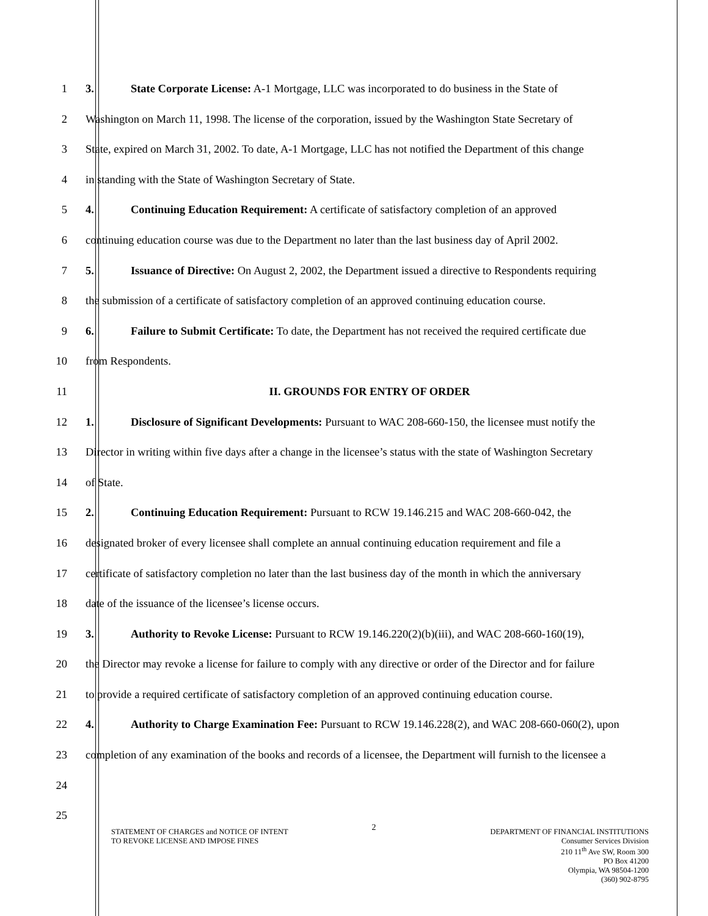1 3. State Corporate License: A-1 Mortgage, LLC was incorporated to do business in the State of
2 Washington on March 11, 1998. The license of the corporation, issued by the Washington State Secretary of
3 State, expired on March 31, 2002. To date, A-1 Mortgage, LLC has not notified the Department of this change
4 in standing with the State of Washington Secretary of State.
5 4. Continuing Education Requirement: A certificate of satisfactory completion of an approved
6 continuing education course was due to the Department no later than the last business day of April 2002.
7 5. Issuance of Directive: On August 2, 2002, the Department issued a directive to Respondents requiring
8 the submission of a certificate of satisfactory completion of an approved continuing education course.
9 6. Failure to Submit Certificate: To date, the Department has not received the required certificate due
10 from Respondents.
11 II. GROUNDS FOR ENTRY OF ORDER
12 1. Disclosure of Significant Developments: Pursuant to WAC 208-660-150, the licensee must notify the
13 Director in writing within five days after a change in the licensee’s status with the state of Washington Secretary
14 of State.
15 2. Continuing Education Requirement: Pursuant to RCW 19.146.215 and WAC 208-660-042, the
16 designated broker of every licensee shall complete an annual continuing education requirement and file a
17 certificate of satisfactory completion no later than the last business day of the month in which the anniversary
18 date of the issuance of the licensee’s license occurs.
19 3. Authority to Revoke License: Pursuant to RCW 19.146.220(2)(b)(iii), and WAC 208-660-160(19),
20 the Director may revoke a license for failure to comply with any directive or order of the Director and for failure
21 to provide a required certificate of satisfactory completion of an approved continuing education course.
22 4. Authority to Charge Examination Fee: Pursuant to RCW 19.146.228(2), and WAC 208-660-060(2), upon
23 completion of any examination of the books and records of a licensee, the Department will furnish to the licensee a
24
25
STATEMENT OF CHARGES and NOTICE OF INTENT
TO REVOKE LICENSE AND IMPOSE FINES
2
DEPARTMENT OF FINANCIAL INSTITUTIONS
Consumer Services Division
210 11<sup>th</sup> Ave SW, Room 300
PO Box 41200
Olympia, WA 98504-1200
(360) 902-8795